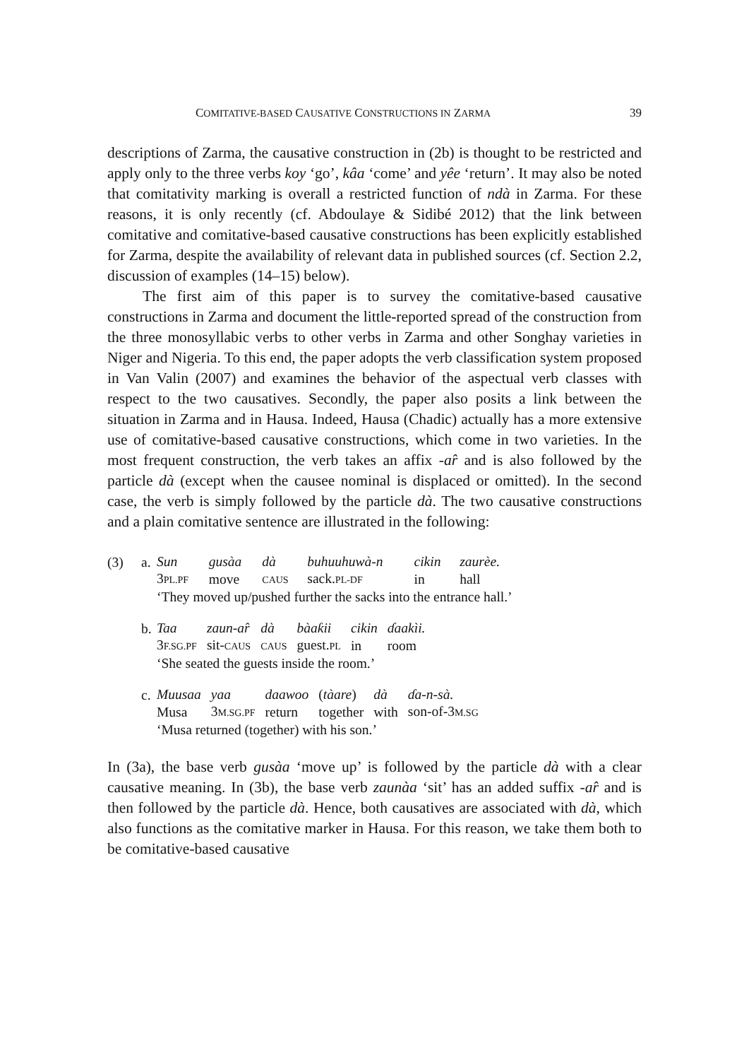COMITATIVE-BASED CAUSATIVE CONSTRUCTIONS IN ZARMA 39
descriptions of Zarma, the causative construction in (2b) is thought to be restricted and apply only to the three verbs koy ‘go’, kâa ‘come’ and yêe ‘return’. It may also be noted that comitativity marking is overall a restricted function of ndà in Zarma. For these reasons, it is only recently (cf. Abdoulaye & Sidibé 2012) that the link between comitative and comitative-based causative constructions has been explicitly established for Zarma, despite the availability of relevant data in published sources (cf. Section 2.2, discussion of examples (14–15) below).
The first aim of this paper is to survey the comitative-based causative constructions in Zarma and document the little-reported spread of the construction from the three monosyllabic verbs to other verbs in Zarma and other Songhay varieties in Niger and Nigeria. To this end, the paper adopts the verb classification system proposed in Van Valin (2007) and examines the behavior of the aspectual verb classes with respect to the two causatives. Secondly, the paper also posits a link between the situation in Zarma and in Hausa. Indeed, Hausa (Chadic) actually has a more extensive use of comitative-based causative constructions, which come in two varieties. In the most frequent construction, the verb takes an affix -ar̂ and is also followed by the particle dà (except when the causee nominal is displaced or omitted). In the second case, the verb is simply followed by the particle dà. The two causative constructions and a plain comitative sentence are illustrated in the following:
(3) a.
| Sun | gusàa | dà | buhuuhuwà-n | cikin | zaurèe. |
| 3 PL.PF | move | CAUS | sack. PL-DF | in | hall |
| ‘They moved up/pushed further the sacks into the entrance hall.’ | | | | | |
b.
| Taa | zaun-ar̂ | dà | bàaƙii | cikin | ɗaakìi. |
| 3 F.SG.PF | sit- CAUS | CAUS | guest. PL | in | room |
| ‘She seated the guests inside the room.’ | | | | | |
c.
| Muusaa | yaa | daawoo | ( tàare ) | dà | ɗa-n-sà. |
| Musa | 3 M.SG.PF | return | together | with | son-of-3 M.SG |
| ‘Musa returned (together) with his son.’ | | | | | |
In (3a), the base verb gusàa ‘move up’ is followed by the particle dà with a clear causative meaning. In (3b), the base verb zaunàa ‘sit’ has an added suffix -ar̂ and is then followed by the particle dà. Hence, both causatives are associated with dà, which also functions as the comitative marker in Hausa. For this reason, we take them both to be comitative-based causative